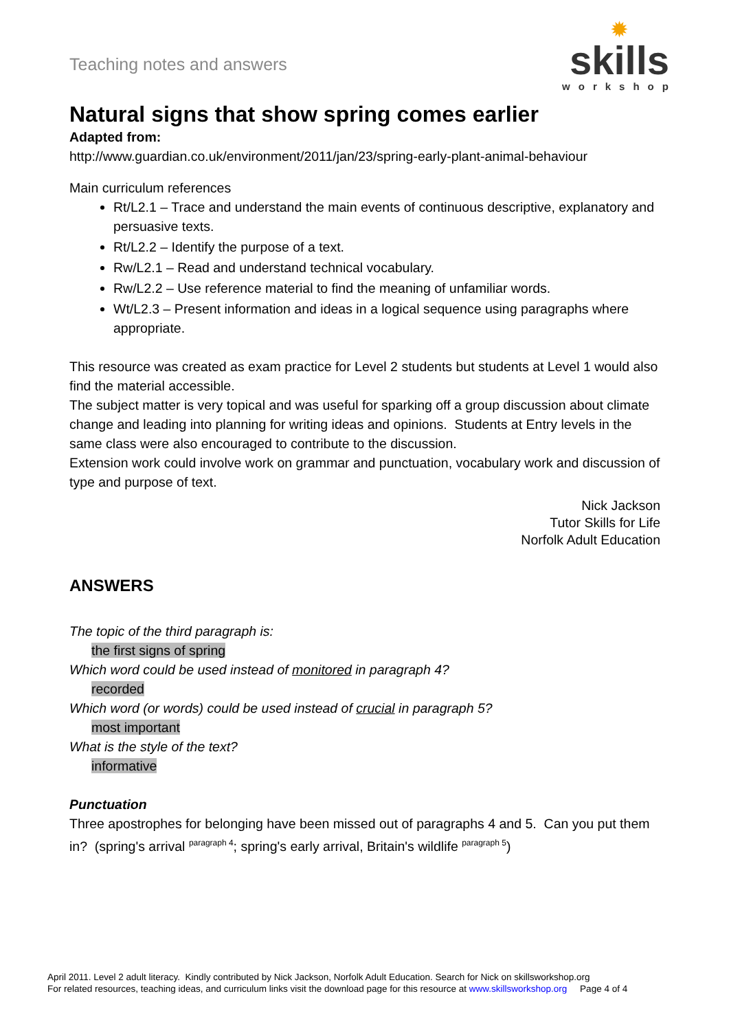Teaching notes and answers
✹
skills
workshop
Natural signs that show spring comes earlier
Adapted from:
http://www.guardian.co.uk/environment/2011/jan/23/spring-early-plant-animal-behaviour
Main curriculum references
Rt/L2.1 – Trace and understand the main events of continuous descriptive, explanatory and persuasive texts.
Rt/L2.2 – Identify the purpose of a text.
Rw/L2.1 – Read and understand technical vocabulary.
Rw/L2.2 – Use reference material to find the meaning of unfamiliar words.
Wt/L2.3 – Present information and ideas in a logical sequence using paragraphs where appropriate.
This resource was created as exam practice for Level 2 students but students at Level 1 would also find the material accessible.
The subject matter is very topical and was useful for sparking off a group discussion about climate change and leading into planning for writing ideas and opinions. Students at Entry levels in the same class were also encouraged to contribute to the discussion.
Extension work could involve work on grammar and punctuation, vocabulary work and discussion of type and purpose of text.
Nick Jackson
Tutor Skills for Life
Norfolk Adult Education
ANSWERS
The topic of the third paragraph is:
the first signs of spring
Which word could be used instead of monitored in paragraph 4?
recorded
Which word (or words) could be used instead of crucial in paragraph 5?
most important
What is the style of the text?
informative
Punctuation
Three apostrophes for belonging have been missed out of paragraphs 4 and 5. Can you put them in? (spring's arrival <sup>paragraph 4</sup>; spring's early arrival, Britain's wildlife <sup>paragraph 5</sup>)
April 2011. Level 2 adult literacy. Kindly contributed by Nick Jackson, Norfolk Adult Education. Search for Nick on skillsworkshop.org
For related resources, teaching ideas, and curriculum links visit the download page for this resource at www.skillsworkshop.org Page 4 of 4